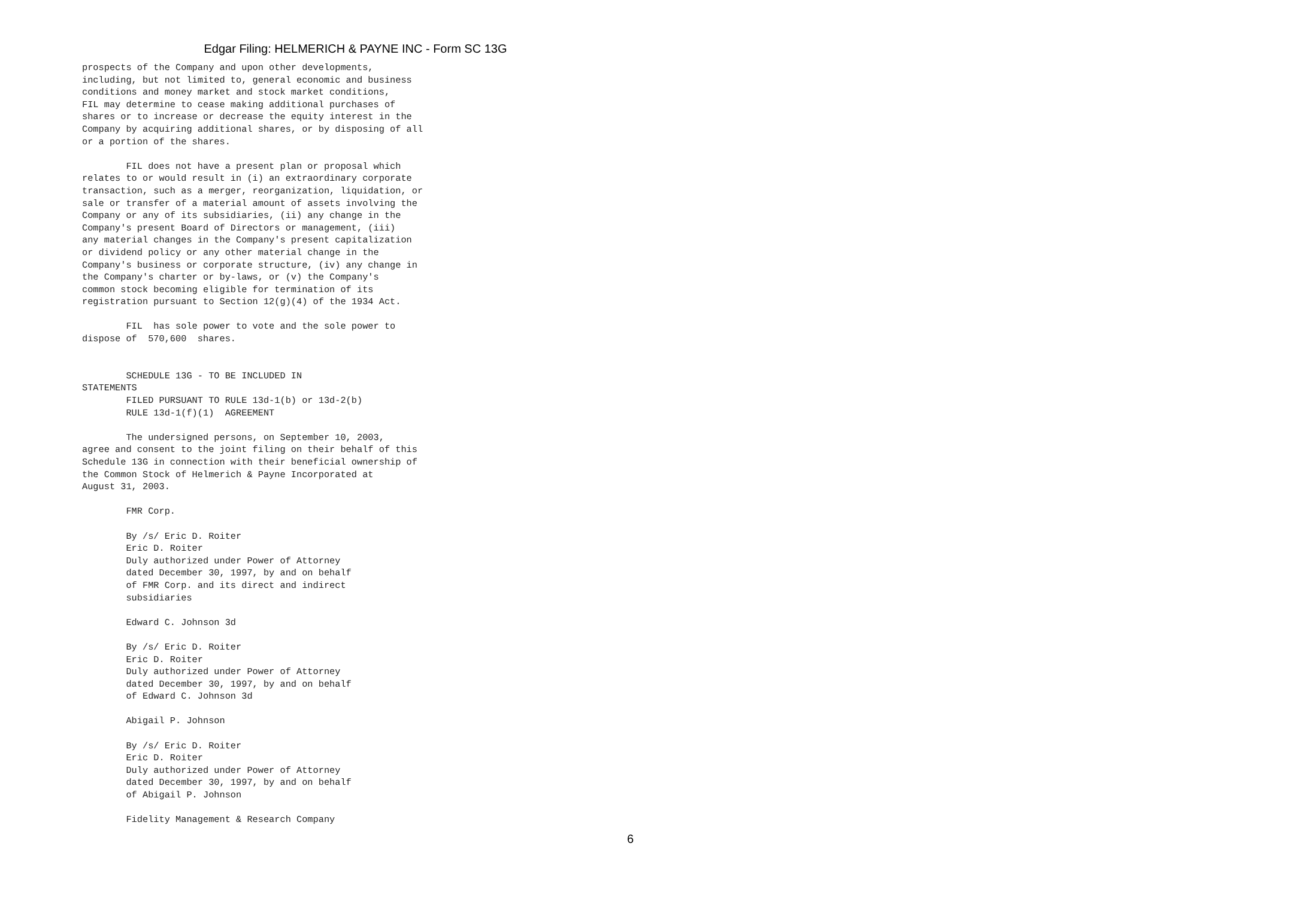Edgar Filing: HELMERICH & PAYNE INC - Form SC 13G
prospects of the Company and upon other developments,
including, but not limited to, general economic and business
conditions and money market and stock market conditions,
FIL may determine to cease making additional purchases of
shares or to increase or decrease the equity interest in the
Company by acquiring additional shares, or by disposing of all
or a portion of the shares.

        FIL does not have a present plan or proposal which
relates to or would result in (i) an extraordinary corporate
transaction, such as a merger, reorganization, liquidation, or
sale or transfer of a material amount of assets involving the
Company or any of its subsidiaries, (ii) any change in the
Company's present Board of Directors or management, (iii)
any material changes in the Company's present capitalization
or dividend policy or any other material change in the
Company's business or corporate structure, (iv) any change in
the Company's charter or by-laws, or (v) the Company's
common stock becoming eligible for termination of its
registration pursuant to Section 12(g)(4) of the 1934 Act.

        FIL  has sole power to vote and the sole power to
dispose of  570,600  shares.


        SCHEDULE 13G - TO BE INCLUDED IN
STATEMENTS
        FILED PURSUANT TO RULE 13d-1(b) or 13d-2(b)
        RULE 13d-1(f)(1)  AGREEMENT

        The undersigned persons, on September 10, 2003,
agree and consent to the joint filing on their behalf of this
Schedule 13G in connection with their beneficial ownership of
the Common Stock of Helmerich & Payne Incorporated at
August 31, 2003.

        FMR Corp.

        By /s/ Eric D. Roiter
        Eric D. Roiter
        Duly authorized under Power of Attorney
        dated December 30, 1997, by and on behalf
        of FMR Corp. and its direct and indirect
        subsidiaries

        Edward C. Johnson 3d

        By /s/ Eric D. Roiter
        Eric D. Roiter
        Duly authorized under Power of Attorney
        dated December 30, 1997, by and on behalf
        of Edward C. Johnson 3d

        Abigail P. Johnson

        By /s/ Eric D. Roiter
        Eric D. Roiter
        Duly authorized under Power of Attorney
        dated December 30, 1997, by and on behalf
        of Abigail P. Johnson

        Fidelity Management & Research Company
6